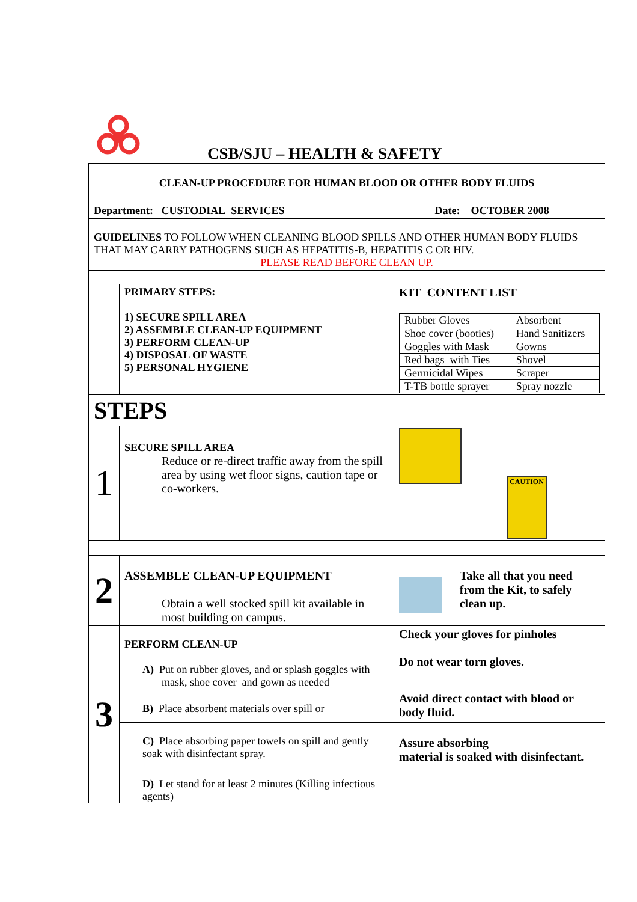CSB/SJU – HEALTH & SAFETY
| CLEAN-UP PROCEDURE FOR HUMAN BLOOD OR OTHER BODY FLUIDS | | |
| Department: CUSTODIAL SERVICES | | Date: OCTOBER 2008 |
| GUIDELINES TO FOLLOW WHEN CLEANING BLOOD SPILLS AND OTHER HUMAN BODY FLUIDS THAT MAY CARRY PATHOGENS SUCH AS HEPATITIS-B, HEPATITIS C OR HIV. PLEASE READ BEFORE CLEAN UP. | | |
| | PRIMARY STEPS: 1) SECURE SPILL AREA 2) ASSEMBLE CLEAN-UP EQUIPMENT 3) PERFORM CLEAN-UP 4) DISPOSAL OF WASTE 5) PERSONAL HYGIENE | KIT CONTENT LIST / Rubber Gloves / Absorbent / / Shoe cover (booties) / Hand Sanitizers / / Goggles with Mask / Gowns / / Red bags with Ties / Shovel / / Germicidal Wipes / Scraper / / T-TB bottle sprayer / Spray nozzle / |
| STEPS | | |
| 1 | SECURE SPILL AREA Reduce or re-direct traffic away from the spill area by using wet floor signs, caution tape or co-workers. | CAUTION |
| 2 | ASSEMBLE CLEAN-UP EQUIPMENT Obtain a well stocked spill kit available in most building on campus. | Take all that you need from the Kit, to safely clean up. |
| 3 | PERFORM CLEAN-UP A) Put on rubber gloves, and or splash goggles with mask, shoe cover and gown as needed | Check your gloves for pinholes Do not wear torn gloves. |
| | B) Place absorbent materials over spill or | Avoid direct contact with blood or body fluid. |
| | C) Place absorbing paper towels on spill and gently soak with disinfectant spray. | Assure absorbing material is soaked with disinfectant. |
| | D) Let stand for at least 2 minutes (Killing infectious agents) | |